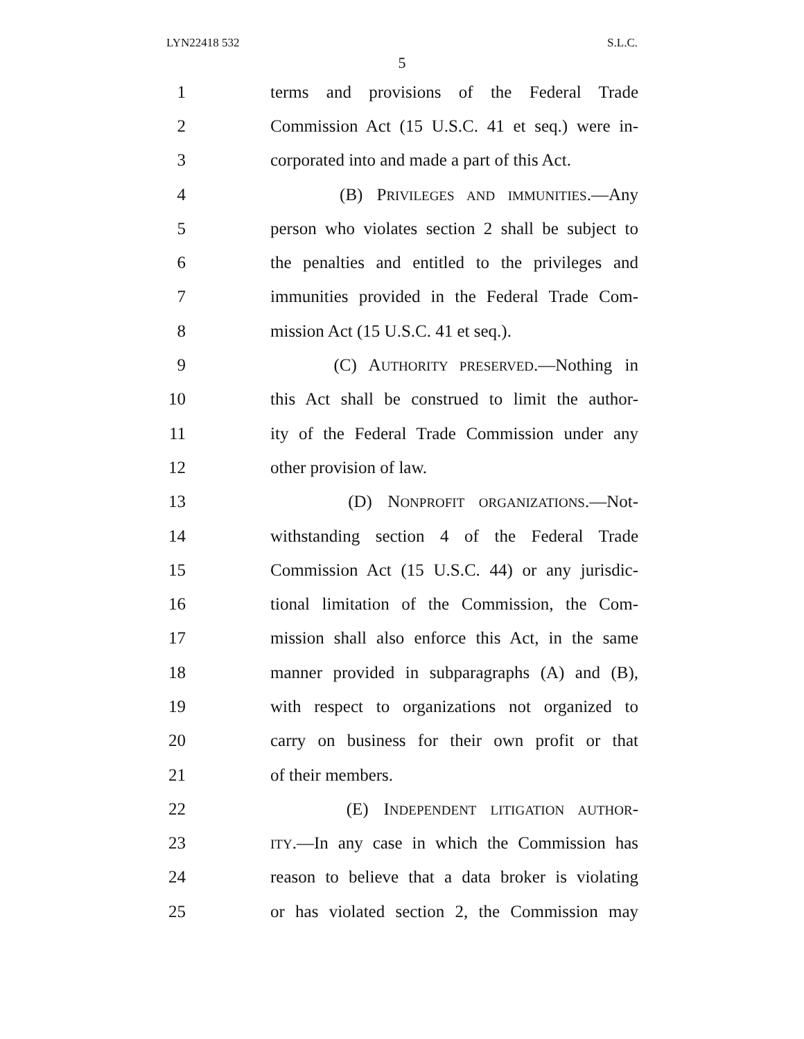LYN22418 532 S.L.C.
5
1 terms and provisions of the Federal Trade
2 Commission Act (15 U.S.C. 41 et seq.) were in-
3 corporated into and made a part of this Act.
4 (B) PRIVILEGES AND IMMUNITIES.—Any
5 person who violates section 2 shall be subject to
6 the penalties and entitled to the privileges and
7 immunities provided in the Federal Trade Com-
8 mission Act (15 U.S.C. 41 et seq.).
9 (C) AUTHORITY PRESERVED.—Nothing in
10 this Act shall be construed to limit the author-
11 ity of the Federal Trade Commission under any
12 other provision of law.
13 (D) NONPROFIT ORGANIZATIONS.—Not-
14 withstanding section 4 of the Federal Trade
15 Commission Act (15 U.S.C. 44) or any jurisdic-
16 tional limitation of the Commission, the Com-
17 mission shall also enforce this Act, in the same
18 manner provided in subparagraphs (A) and (B),
19 with respect to organizations not organized to
20 carry on business for their own profit or that
21 of their members.
22 (E) INDEPENDENT LITIGATION AUTHOR-
23 ITY.—In any case in which the Commission has
24 reason to believe that a data broker is violating
25 or has violated section 2, the Commission may